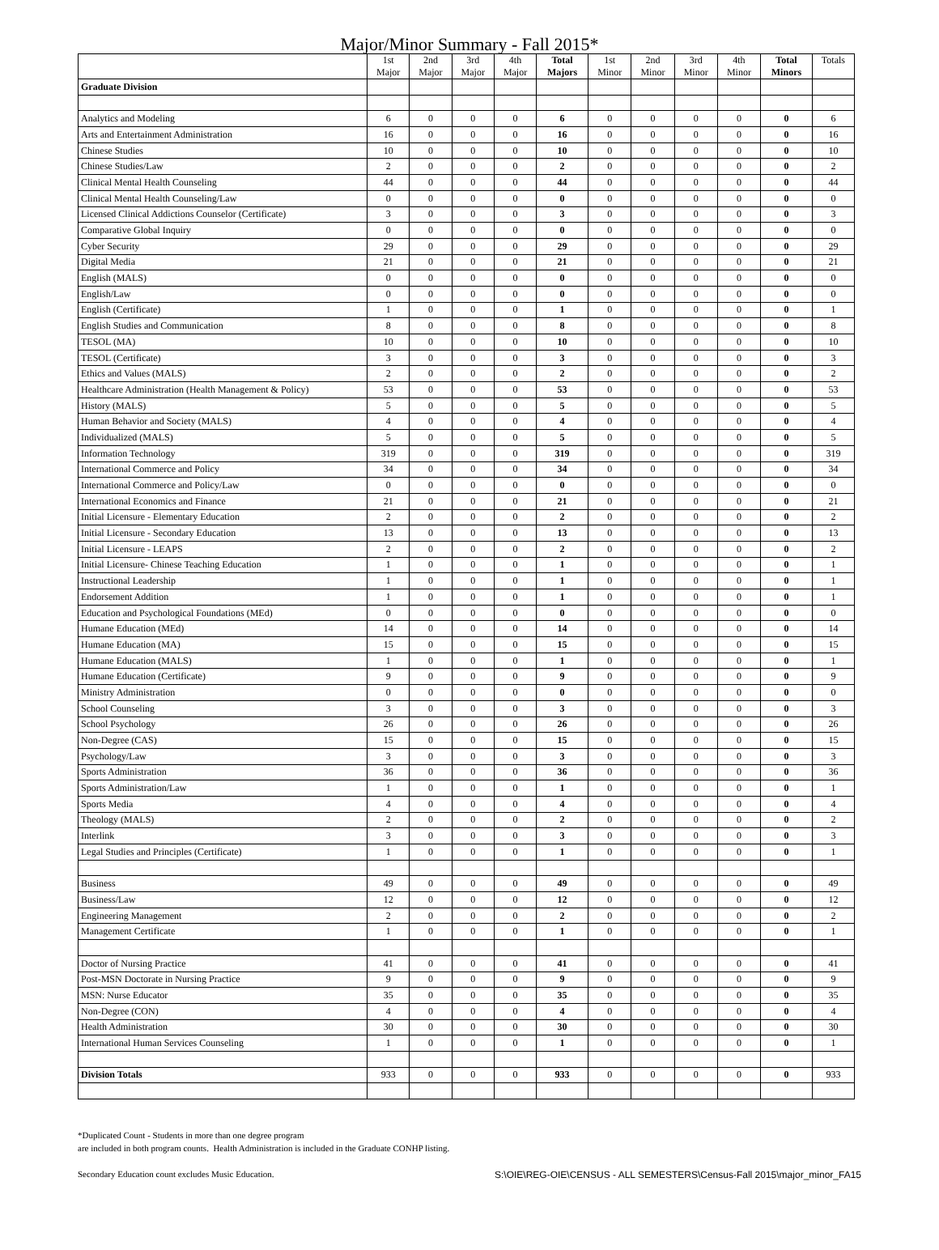Major/Minor Summary - Fall 2015*
| | 1st Major | 2nd Major | 3rd Major | 4th Major | Total Majors | 1st Minor | 2nd Minor | 3rd Minor | 4th Minor | Total Minors | Totals |
| --- | --- | --- | --- | --- | --- | --- | --- | --- | --- | --- | --- |
| Graduate Division | | | | | | | | | | | |
| Analytics and Modeling | 6 | 0 | 0 | 0 | 6 | 0 | 0 | 0 | 0 | 0 | 6 |
| Arts and Entertainment Administration | 16 | 0 | 0 | 0 | 16 | 0 | 0 | 0 | 0 | 0 | 16 |
| Chinese Studies | 10 | 0 | 0 | 0 | 10 | 0 | 0 | 0 | 0 | 0 | 10 |
| Chinese Studies/Law | 2 | 0 | 0 | 0 | 2 | 0 | 0 | 0 | 0 | 0 | 2 |
| Clinical Mental Health Counseling | 44 | 0 | 0 | 0 | 44 | 0 | 0 | 0 | 0 | 0 | 44 |
| Clinical Mental Health Counseling/Law | 0 | 0 | 0 | 0 | 0 | 0 | 0 | 0 | 0 | 0 | 0 |
| Licensed Clinical Addictions Counselor (Certificate) | 3 | 0 | 0 | 0 | 3 | 0 | 0 | 0 | 0 | 0 | 3 |
| Comparative Global Inquiry | 0 | 0 | 0 | 0 | 0 | 0 | 0 | 0 | 0 | 0 | 0 |
| Cyber Security | 29 | 0 | 0 | 0 | 29 | 0 | 0 | 0 | 0 | 0 | 29 |
| Digital Media | 21 | 0 | 0 | 0 | 21 | 0 | 0 | 0 | 0 | 0 | 21 |
| English (MALS) | 0 | 0 | 0 | 0 | 0 | 0 | 0 | 0 | 0 | 0 | 0 |
| English/Law | 0 | 0 | 0 | 0 | 0 | 0 | 0 | 0 | 0 | 0 | 0 |
| English (Certificate) | 1 | 0 | 0 | 0 | 1 | 0 | 0 | 0 | 0 | 0 | 1 |
| English Studies and Communication | 8 | 0 | 0 | 0 | 8 | 0 | 0 | 0 | 0 | 0 | 8 |
| TESOL (MA) | 10 | 0 | 0 | 0 | 10 | 0 | 0 | 0 | 0 | 0 | 10 |
| TESOL (Certificate) | 3 | 0 | 0 | 0 | 3 | 0 | 0 | 0 | 0 | 0 | 3 |
| Ethics and Values (MALS) | 2 | 0 | 0 | 0 | 2 | 0 | 0 | 0 | 0 | 0 | 2 |
| Healthcare Administration (Health Management & Policy) | 53 | 0 | 0 | 0 | 53 | 0 | 0 | 0 | 0 | 0 | 53 |
| History (MALS) | 5 | 0 | 0 | 0 | 5 | 0 | 0 | 0 | 0 | 0 | 5 |
| Human Behavior and Society (MALS) | 4 | 0 | 0 | 0 | 4 | 0 | 0 | 0 | 0 | 0 | 4 |
| Individualized (MALS) | 5 | 0 | 0 | 0 | 5 | 0 | 0 | 0 | 0 | 0 | 5 |
| Information Technology | 319 | 0 | 0 | 0 | 319 | 0 | 0 | 0 | 0 | 0 | 319 |
| International Commerce and Policy | 34 | 0 | 0 | 0 | 34 | 0 | 0 | 0 | 0 | 0 | 34 |
| International Commerce and Policy/Law | 0 | 0 | 0 | 0 | 0 | 0 | 0 | 0 | 0 | 0 | 0 |
| International Economics and Finance | 21 | 0 | 0 | 0 | 21 | 0 | 0 | 0 | 0 | 0 | 21 |
| Initial Licensure - Elementary Education | 2 | 0 | 0 | 0 | 2 | 0 | 0 | 0 | 0 | 0 | 2 |
| Initial Licensure - Secondary Education | 13 | 0 | 0 | 0 | 13 | 0 | 0 | 0 | 0 | 0 | 13 |
| Initial Licensure - LEAPS | 2 | 0 | 0 | 0 | 2 | 0 | 0 | 0 | 0 | 0 | 2 |
| Initial Licensure- Chinese Teaching Education | 1 | 0 | 0 | 0 | 1 | 0 | 0 | 0 | 0 | 0 | 1 |
| Instructional Leadership | 1 | 0 | 0 | 0 | 1 | 0 | 0 | 0 | 0 | 0 | 1 |
| Endorsement Addition | 1 | 0 | 0 | 0 | 1 | 0 | 0 | 0 | 0 | 0 | 1 |
| Education and Psychological Foundations (MEd) | 0 | 0 | 0 | 0 | 0 | 0 | 0 | 0 | 0 | 0 | 0 |
| Humane Education (MEd) | 14 | 0 | 0 | 0 | 14 | 0 | 0 | 0 | 0 | 0 | 14 |
| Humane Education (MA) | 15 | 0 | 0 | 0 | 15 | 0 | 0 | 0 | 0 | 0 | 15 |
| Humane Education (MALS) | 1 | 0 | 0 | 0 | 1 | 0 | 0 | 0 | 0 | 0 | 1 |
| Humane Education (Certificate) | 9 | 0 | 0 | 0 | 9 | 0 | 0 | 0 | 0 | 0 | 9 |
| Ministry Administration | 0 | 0 | 0 | 0 | 0 | 0 | 0 | 0 | 0 | 0 | 0 |
| School Counseling | 3 | 0 | 0 | 0 | 3 | 0 | 0 | 0 | 0 | 0 | 3 |
| School Psychology | 26 | 0 | 0 | 0 | 26 | 0 | 0 | 0 | 0 | 0 | 26 |
| Non-Degree (CAS) | 15 | 0 | 0 | 0 | 15 | 0 | 0 | 0 | 0 | 0 | 15 |
| Psychology/Law | 3 | 0 | 0 | 0 | 3 | 0 | 0 | 0 | 0 | 0 | 3 |
| Sports Administration | 36 | 0 | 0 | 0 | 36 | 0 | 0 | 0 | 0 | 0 | 36 |
| Sports Administration/Law | 1 | 0 | 0 | 0 | 1 | 0 | 0 | 0 | 0 | 0 | 1 |
| Sports Media | 4 | 0 | 0 | 0 | 4 | 0 | 0 | 0 | 0 | 0 | 4 |
| Theology (MALS) | 2 | 0 | 0 | 0 | 2 | 0 | 0 | 0 | 0 | 0 | 2 |
| Interlink | 3 | 0 | 0 | 0 | 3 | 0 | 0 | 0 | 0 | 0 | 3 |
| Legal Studies and Principles (Certificate) | 1 | 0 | 0 | 0 | 1 | 0 | 0 | 0 | 0 | 0 | 1 |
| Business | 49 | 0 | 0 | 0 | 49 | 0 | 0 | 0 | 0 | 0 | 49 |
| Business/Law | 12 | 0 | 0 | 0 | 12 | 0 | 0 | 0 | 0 | 0 | 12 |
| Engineering Management | 2 | 0 | 0 | 0 | 2 | 0 | 0 | 0 | 0 | 0 | 2 |
| Management Certificate | 1 | 0 | 0 | 0 | 1 | 0 | 0 | 0 | 0 | 0 | 1 |
| Doctor of Nursing Practice | 41 | 0 | 0 | 0 | 41 | 0 | 0 | 0 | 0 | 0 | 41 |
| Post-MSN Doctorate in Nursing Practice | 9 | 0 | 0 | 0 | 9 | 0 | 0 | 0 | 0 | 0 | 9 |
| MSN: Nurse Educator | 35 | 0 | 0 | 0 | 35 | 0 | 0 | 0 | 0 | 0 | 35 |
| Non-Degree (CON) | 4 | 0 | 0 | 0 | 4 | 0 | 0 | 0 | 0 | 0 | 4 |
| Health Administration | 30 | 0 | 0 | 0 | 30 | 0 | 0 | 0 | 0 | 0 | 30 |
| International Human Services Counseling | 1 | 0 | 0 | 0 | 1 | 0 | 0 | 0 | 0 | 0 | 1 |
| Division Totals | 933 | 0 | 0 | 0 | 933 | 0 | 0 | 0 | 0 | 0 | 933 |
*Duplicated Count - Students in more than one degree program
are included in both program counts. Health Administration is included in the Graduate CONHP listing.
Secondary Education count excludes Music Education. S:\OIE\REG-OIE\CENSUS - ALL SEMESTERS\Census-Fall 2015\major_minor_FA15